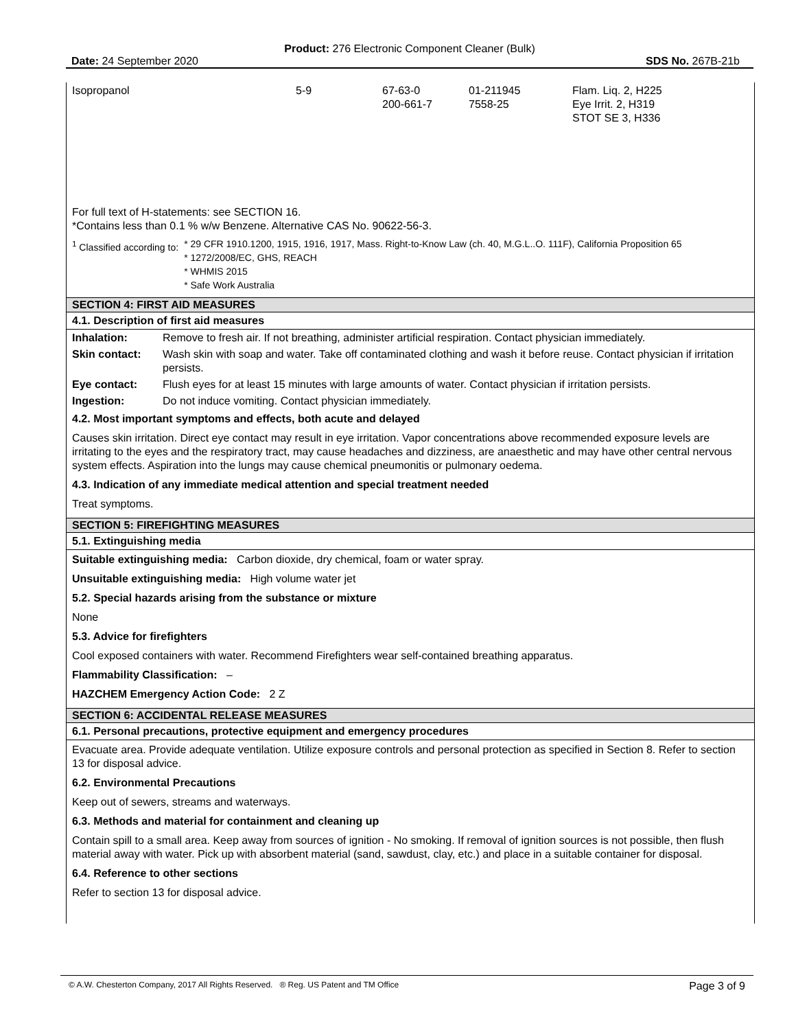Product: 276 Electronic Component Cleaner (Bulk)
Date: 24 September 2020 SDS No. 267B-21b
| Isopropanol | 5-9 | 67-63-0 200-661-7 | 01-211945 7558-25 | Flam. Liq. 2, H225 Eye Irrit. 2, H319 STOT SE 3, H336 |
For full text of H-statements: see SECTION 16.
*Contains less than 0.1 % w/w Benzene. Alternative CAS No. 90622-56-3.
| <sup>1</sup> Classified according to: | * 29 CFR 1910.1200, 1915, 1916, 1917, Mass. Right-to-Know Law (ch. 40, M.G.L..O. 111F), California Proposition 65 * 1272/2008/EC, GHS, REACH * WHMIS 2015 * Safe Work Australia |
SECTION 4: FIRST AID MEASURES
4.1. Description of first aid measures
| Inhalation: | Remove to fresh air. If not breathing, administer artificial respiration. Contact physician immediately. |
| Skin contact: | Wash skin with soap and water. Take off contaminated clothing and wash it before reuse. Contact physician if irritation persists. |
| Eye contact: | Flush eyes for at least 15 minutes with large amounts of water. Contact physician if irritation persists. |
| Ingestion: | Do not induce vomiting. Contact physician immediately. |
4.2. Most important symptoms and effects, both acute and delayed
Causes skin irritation. Direct eye contact may result in eye irritation. Vapor concentrations above recommended exposure levels are irritating to the eyes and the respiratory tract, may cause headaches and dizziness, are anaesthetic and may have other central nervous system effects. Aspiration into the lungs may cause chemical pneumonitis or pulmonary oedema.
4.3. Indication of any immediate medical attention and special treatment needed
Treat symptoms.
SECTION 5: FIREFIGHTING MEASURES
5.1. Extinguishing media
Suitable extinguishing media: Carbon dioxide, dry chemical, foam or water spray.
Unsuitable extinguishing media: High volume water jet
5.2. Special hazards arising from the substance or mixture
None
5.3. Advice for firefighters
Cool exposed containers with water. Recommend Firefighters wear self-contained breathing apparatus.
Flammability Classification: –
HAZCHEM Emergency Action Code: 2 Z
SECTION 6: ACCIDENTAL RELEASE MEASURES
6.1. Personal precautions, protective equipment and emergency procedures
Evacuate area. Provide adequate ventilation. Utilize exposure controls and personal protection as specified in Section 8. Refer to section 13 for disposal advice.
6.2. Environmental Precautions
Keep out of sewers, streams and waterways.
6.3. Methods and material for containment and cleaning up
Contain spill to a small area. Keep away from sources of ignition - No smoking. If removal of ignition sources is not possible, then flush material away with water. Pick up with absorbent material (sand, sawdust, clay, etc.) and place in a suitable container for disposal.
6.4. Reference to other sections
Refer to section 13 for disposal advice.
© A.W. Chesterton Company, 2017 All Rights Reserved. ® Reg. US Patent and TM Office Page 3 of 9